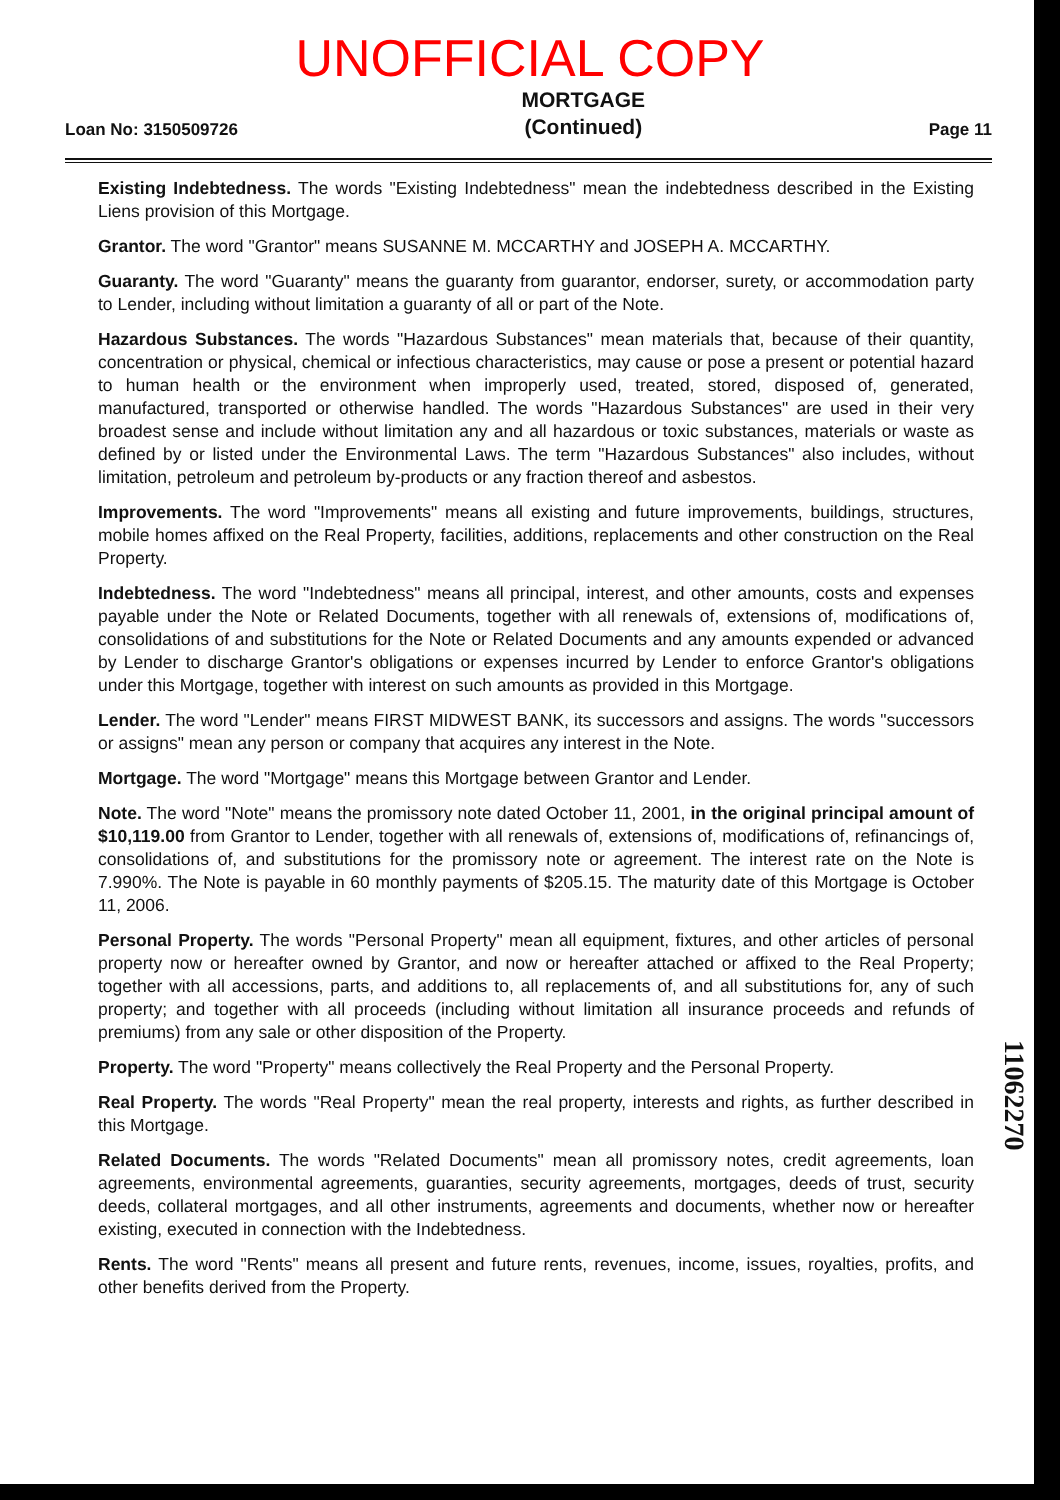UNOFFICIAL COPY
Loan No: 3150509726
MORTGAGE
(Continued)
Page 11
Existing Indebtedness. The words "Existing Indebtedness" mean the indebtedness described in the Existing Liens provision of this Mortgage.
Grantor. The word "Grantor" means SUSANNE M. MCCARTHY and JOSEPH A. MCCARTHY.
Guaranty. The word "Guaranty" means the guaranty from guarantor, endorser, surety, or accommodation party to Lender, including without limitation a guaranty of all or part of the Note.
Hazardous Substances. The words "Hazardous Substances" mean materials that, because of their quantity, concentration or physical, chemical or infectious characteristics, may cause or pose a present or potential hazard to human health or the environment when improperly used, treated, stored, disposed of, generated, manufactured, transported or otherwise handled. The words "Hazardous Substances" are used in their very broadest sense and include without limitation any and all hazardous or toxic substances, materials or waste as defined by or listed under the Environmental Laws. The term "Hazardous Substances" also includes, without limitation, petroleum and petroleum by-products or any fraction thereof and asbestos.
Improvements. The word "Improvements" means all existing and future improvements, buildings, structures, mobile homes affixed on the Real Property, facilities, additions, replacements and other construction on the Real Property.
Indebtedness. The word "Indebtedness" means all principal, interest, and other amounts, costs and expenses payable under the Note or Related Documents, together with all renewals of, extensions of, modifications of, consolidations of and substitutions for the Note or Related Documents and any amounts expended or advanced by Lender to discharge Grantor's obligations or expenses incurred by Lender to enforce Grantor's obligations under this Mortgage, together with interest on such amounts as provided in this Mortgage.
Lender. The word "Lender" means FIRST MIDWEST BANK, its successors and assigns. The words "successors or assigns" mean any person or company that acquires any interest in the Note.
Mortgage. The word "Mortgage" means this Mortgage between Grantor and Lender.
Note. The word "Note" means the promissory note dated October 11, 2001, in the original principal amount of $10,119.00 from Grantor to Lender, together with all renewals of, extensions of, modifications of, refinancings of, consolidations of, and substitutions for the promissory note or agreement. The interest rate on the Note is 7.990%. The Note is payable in 60 monthly payments of $205.15. The maturity date of this Mortgage is October 11, 2006.
Personal Property. The words "Personal Property" mean all equipment, fixtures, and other articles of personal property now or hereafter owned by Grantor, and now or hereafter attached or affixed to the Real Property; together with all accessions, parts, and additions to, all replacements of, and all substitutions for, any of such property; and together with all proceeds (including without limitation all insurance proceeds and refunds of premiums) from any sale or other disposition of the Property.
Property. The word "Property" means collectively the Real Property and the Personal Property.
Real Property. The words "Real Property" mean the real property, interests and rights, as further described in this Mortgage.
Related Documents. The words "Related Documents" mean all promissory notes, credit agreements, loan agreements, environmental agreements, guaranties, security agreements, mortgages, deeds of trust, security deeds, collateral mortgages, and all other instruments, agreements and documents, whether now or hereafter existing, executed in connection with the Indebtedness.
Rents. The word "Rents" means all present and future rents, revenues, income, issues, royalties, profits, and other benefits derived from the Property.
11062270